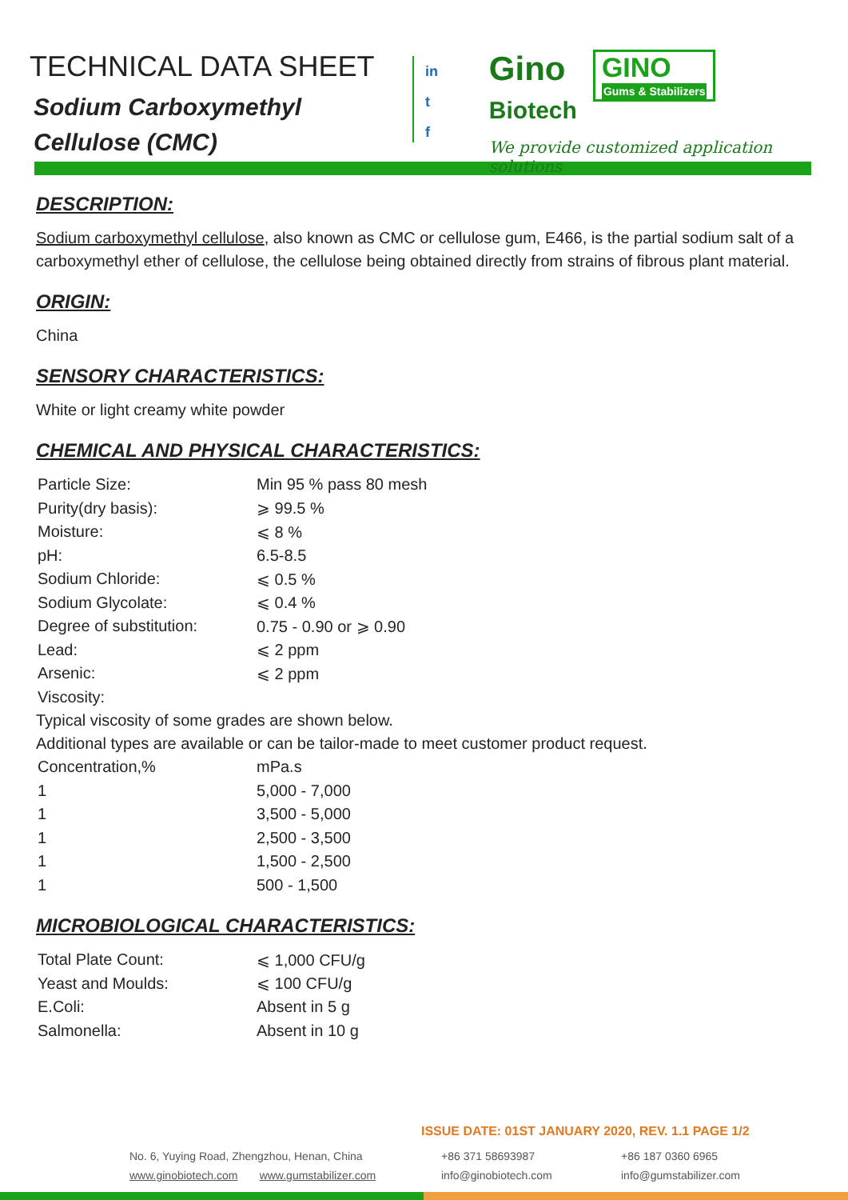TECHNICAL DATA SHEET
Sodium Carboxymethyl
Cellulose (CMC)
in
t
f
Gino
Biotech
GINO Gums & Stabilizers
We provide customized application solutions
DESCRIPTION:
Sodium carboxymethyl cellulose, also known as CMC or cellulose gum, E466, is the partial sodium salt of a carboxymethyl ether of cellulose, the cellulose being obtained directly from strains of fibrous plant material.
ORIGIN:
China
SENSORY CHARACTERISTICS:
White or light creamy white powder
CHEMICAL AND PHYSICAL CHARACTERISTICS:
| Particle Size: | Min 95 % pass 80 mesh |
| Purity(dry basis): | ⩾ 99.5 % |
| Moisture: | ⩽ 8 % |
| pH: | 6.5-8.5 |
| Sodium Chloride: | ⩽ 0.5 % |
| Sodium Glycolate: | ⩽ 0.4 % |
| Degree of substitution: | 0.75 - 0.90 or ⩾ 0.90 |
| Lead: | ⩽ 2 ppm |
| Arsenic: | ⩽ 2 ppm |
| Viscosity: | |
Typical viscosity of some grades are shown below.
Additional types are available or can be tailor-made to meet customer product request.
| Concentration,% | mPa.s |
| 1 | 5,000 - 7,000 |
| 1 | 3,500 - 5,000 |
| 1 | 2,500 - 3,500 |
| 1 | 1,500 - 2,500 |
| 1 | 500 - 1,500 |
MICROBIOLOGICAL CHARACTERISTICS:
| Total Plate Count: | ⩽ 1,000 CFU/g |
| Yeast and Moulds: | ⩽ 100 CFU/g |
| E.Coli: | Absent in 5 g |
| Salmonella: | Absent in 10 g |
ISSUE DATE: 01ST JANUARY 2020, REV. 1.1 PAGE 1/2
No. 6, Yuying Road, Zhengzhou, Henan, China
www.ginobiotech.com www.gumstabilizer.com
+86 371 58693987
info@ginobiotech.com
+86 187 0360 6965
info@gumstabilizer.com